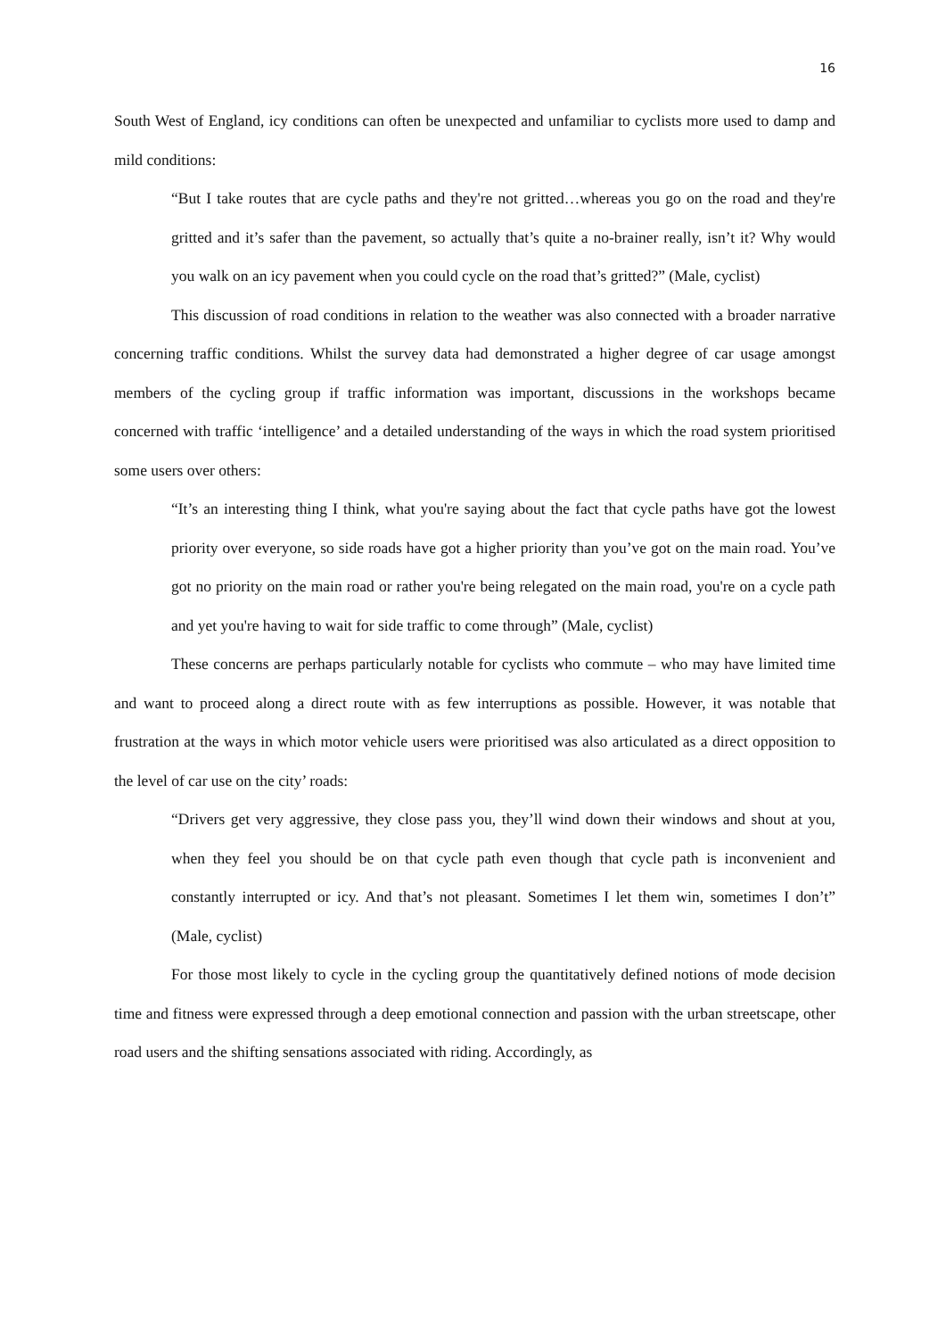16
South West of England, icy conditions can often be unexpected and unfamiliar to cyclists more used to damp and mild conditions:
“But I take routes that are cycle paths and they're not gritted…whereas you go on the road and they're gritted and it’s safer than the pavement, so actually that’s quite a no-brainer really, isn’t it? Why would you walk on an icy pavement when you could cycle on the road that’s gritted?” (Male, cyclist)
This discussion of road conditions in relation to the weather was also connected with a broader narrative concerning traffic conditions. Whilst the survey data had demonstrated a higher degree of car usage amongst members of the cycling group if traffic information was important, discussions in the workshops became concerned with traffic ‘intelligence’ and a detailed understanding of the ways in which the road system prioritised some users over others:
“It’s an interesting thing I think, what you're saying about the fact that cycle paths have got the lowest priority over everyone, so side roads have got a higher priority than you’ve got on the main road. You’ve got no priority on the main road or rather you're being relegated on the main road, you're on a cycle path and yet you're having to wait for side traffic to come through” (Male, cyclist)
These concerns are perhaps particularly notable for cyclists who commute – who may have limited time and want to proceed along a direct route with as few interruptions as possible. However, it was notable that frustration at the ways in which motor vehicle users were prioritised was also articulated as a direct opposition to the level of car use on the city’ roads:
“Drivers get very aggressive, they close pass you, they’ll wind down their windows and shout at you, when they feel you should be on that cycle path even though that cycle path is inconvenient and constantly interrupted or icy. And that’s not pleasant. Sometimes I let them win, sometimes I don’t” (Male, cyclist)
For those most likely to cycle in the cycling group the quantitatively defined notions of mode decision time and fitness were expressed through a deep emotional connection and passion with the urban streetscape, other road users and the shifting sensations associated with riding. Accordingly, as